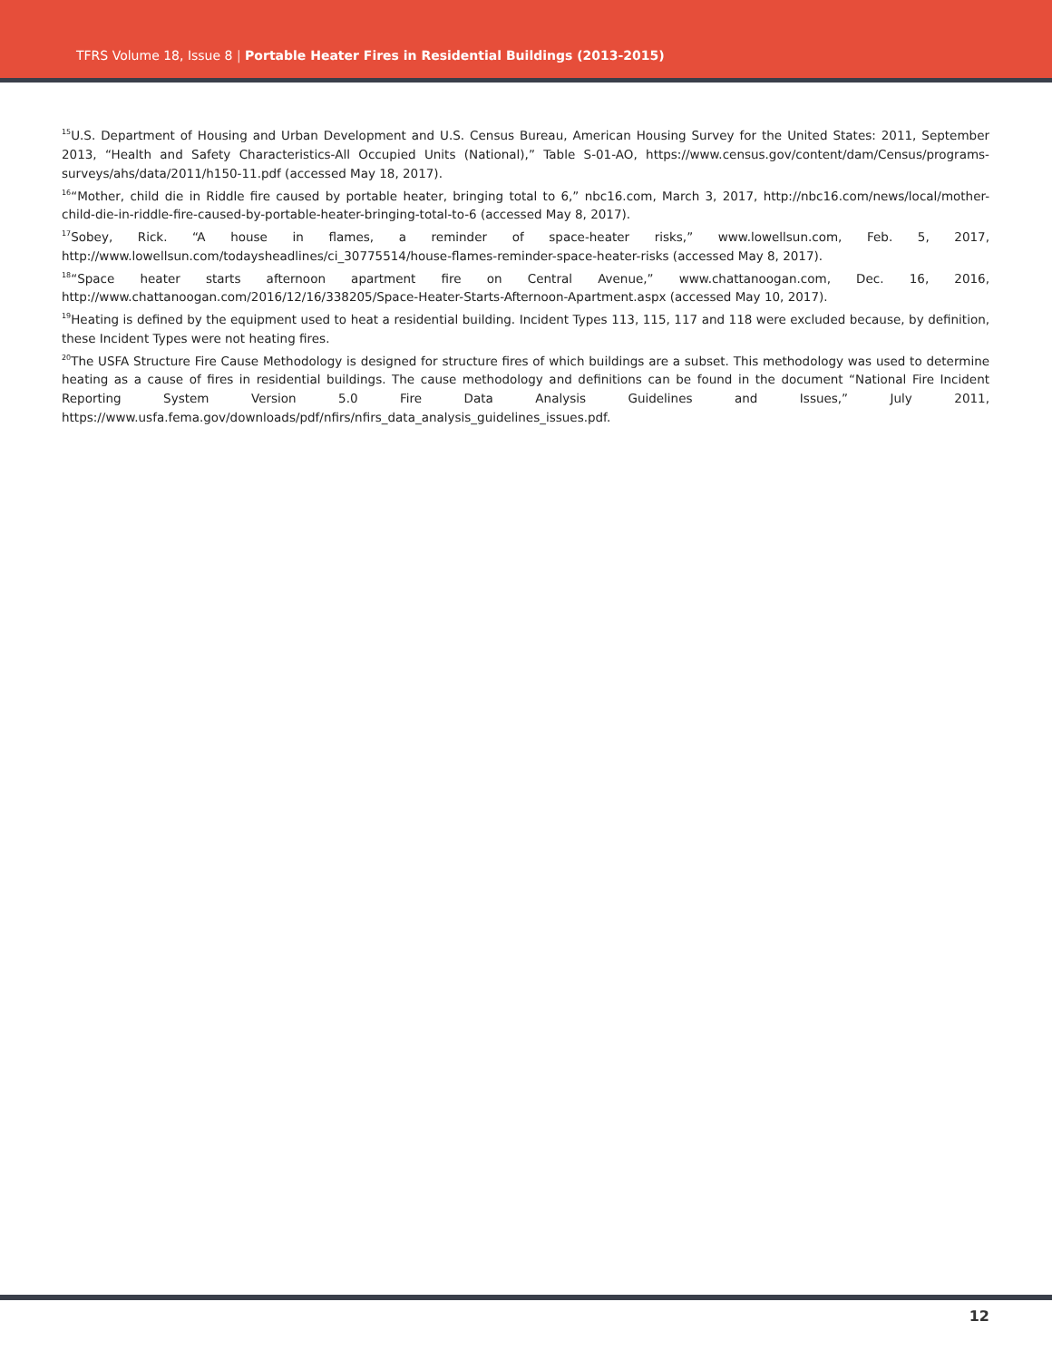TFRS Volume 18, Issue 8 | Portable Heater Fires in Residential Buildings (2013-2015)
<sup>15</sup> U.S. Department of Housing and Urban Development and U.S. Census Bureau, American Housing Survey for the United States: 2011, September 2013, “Health and Safety Characteristics-All Occupied Units (National),” Table S-01-AO, https://www.census.gov/content/dam/Census/programs-surveys/ahs/data/2011/h150-11.pdf (accessed May 18, 2017).
<sup>16</sup> “Mother, child die in Riddle fire caused by portable heater, bringing total to 6,” nbc16.com, March 3, 2017, http://nbc16.com/news/local/mother-child-die-in-riddle-fire-caused-by-portable-heater-bringing-total-to-6 (accessed May 8, 2017).
<sup>17</sup> Sobey, Rick. “A house in flames, a reminder of space-heater risks,” www.lowellsun.com, Feb. 5, 2017, http://www.lowellsun.com/todaysheadlines/ci_30775514/house-flames-reminder-space-heater-risks (accessed May 8, 2017).
<sup>18</sup> “Space heater starts afternoon apartment fire on Central Avenue,” www.chattanoogan.com, Dec. 16, 2016, http://www.chattanoogan.com/2016/12/16/338205/Space-Heater-Starts-Afternoon-Apartment.aspx (accessed May 10, 2017).
<sup>19</sup> Heating is defined by the equipment used to heat a residential building. Incident Types 113, 115, 117 and 118 were excluded because, by definition, these Incident Types were not heating fires.
<sup>20</sup> The USFA Structure Fire Cause Methodology is designed for structure fires of which buildings are a subset. This methodology was used to determine heating as a cause of fires in residential buildings. The cause methodology and definitions can be found in the document “National Fire Incident Reporting System Version 5.0 Fire Data Analysis Guidelines and Issues,” July 2011, https://www.usfa.fema.gov/downloads/pdf/nfirs/nfirs_data_analysis_guidelines_issues.pdf.
12